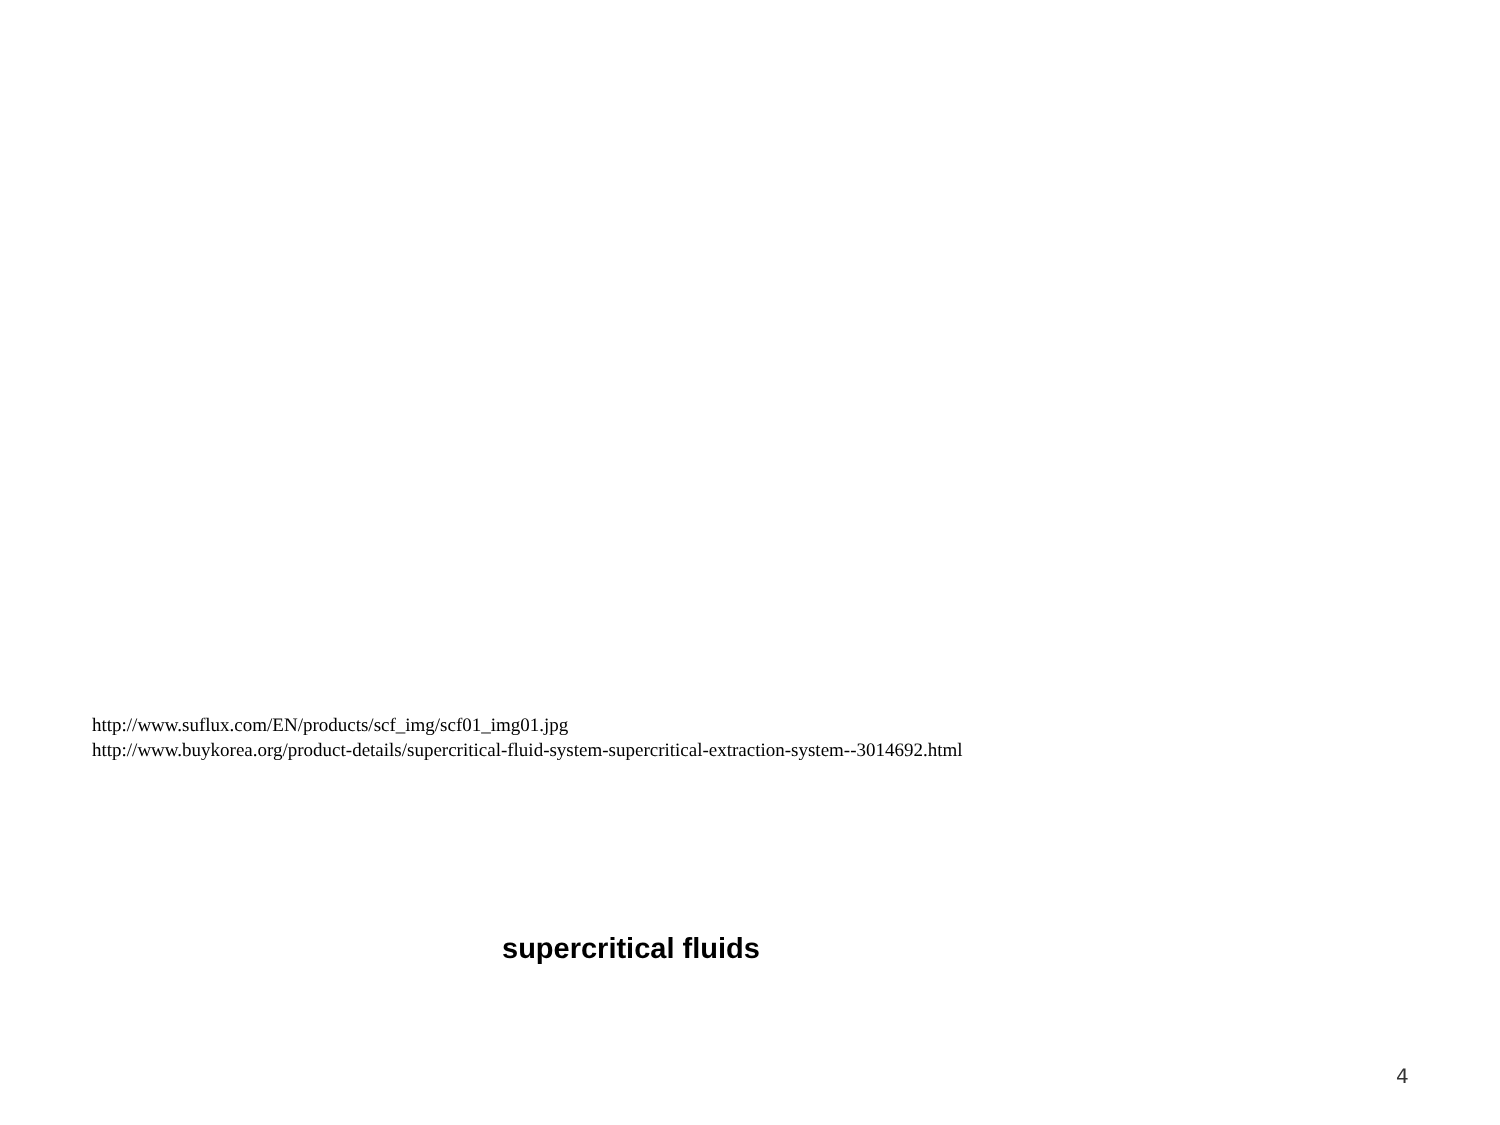http://www.suflux.com/EN/products/scf_img/scf01_img01.jpg
http://www.buykorea.org/product-details/supercritical-fluid-system-supercritical-extraction-system--3014692.html
supercritical fluids
4